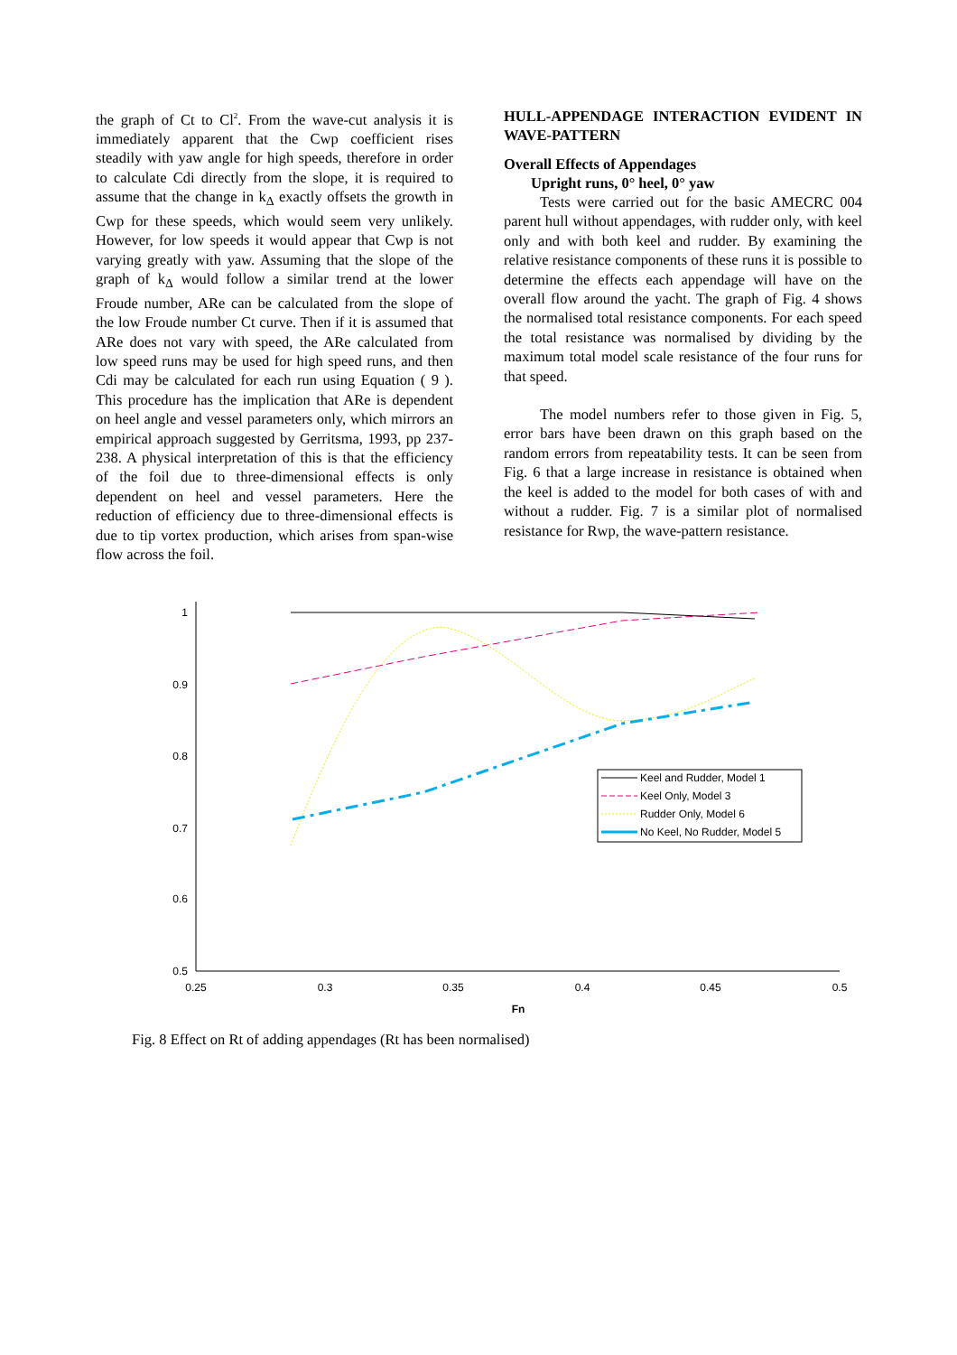the graph of Ct to Cl<sup>2</sup>. From the wave-cut analysis it is immediately apparent that the Cwp coefficient rises steadily with yaw angle for high speeds, therefore in order to calculate Cdi directly from the slope, it is required to assume that the change in k<sub>Δ</sub> exactly offsets the growth in Cwp for these speeds, which would seem very unlikely. However, for low speeds it would appear that Cwp is not varying greatly with yaw. Assuming that the slope of the graph of k<sub>Δ</sub> would follow a similar trend at the lower Froude number, ARe can be calculated from the slope of the low Froude number Ct curve. Then if it is assumed that ARe does not vary with speed, the ARe calculated from low speed runs may be used for high speed runs, and then Cdi may be calculated for each run using Equation ( 9 ). This procedure has the implication that ARe is dependent on heel angle and vessel parameters only, which mirrors an empirical approach suggested by Gerritsma, 1993, pp 237-238. A physical interpretation of this is that the efficiency of the foil due to three-dimensional effects is only dependent on heel and vessel parameters. Here the reduction of efficiency due to three-dimensional effects is due to tip vortex production, which arises from span-wise flow across the foil.
HULL-APPENDAGE INTERACTION EVIDENT IN WAVE-PATTERN
Overall Effects of Appendages
Upright runs, 0° heel, 0° yaw
Tests were carried out for the basic AMECRC 004 parent hull without appendages, with rudder only, with keel only and with both keel and rudder. By examining the relative resistance components of these runs it is possible to determine the effects each appendage will have on the overall flow around the yacht. The graph of Fig. 4 shows the normalised total resistance components. For each speed the total resistance was normalised by dividing by the maximum total model scale resistance of the four runs for that speed.
The model numbers refer to those given in Fig. 5, error bars have been drawn on this graph based on the random errors from repeatability tests. It can be seen from Fig. 6 that a large increase in resistance is obtained when the keel is added to the model for both cases of with and without a rudder. Fig. 7 is a similar plot of normalised resistance for Rwp, the wave-pattern resistance.
1
0.9
0.8
0.7
0.6
0.5
0.25
0.3
0.35
0.4
0.45
0.5
Fn
Keel and Rudder, Model 1
Keel Only, Model 3
Rudder Only, Model 6
No Keel, No Rudder, Model 5
Fig. 8 Effect on Rt of adding appendages (Rt has been normalised)